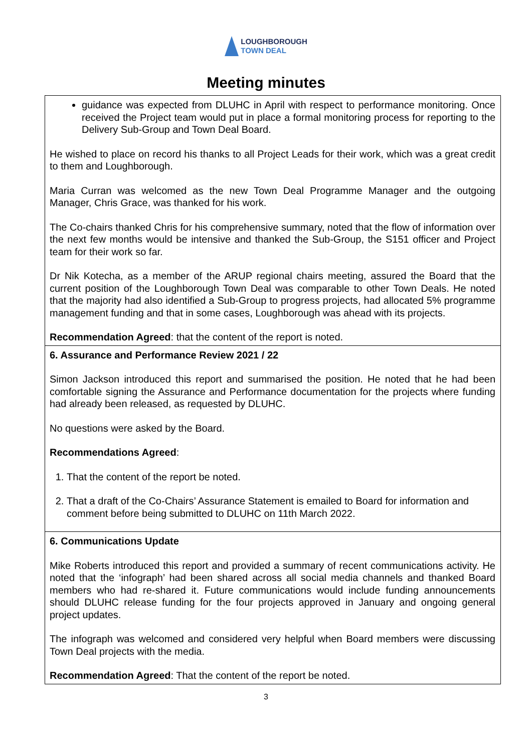LOUGHBOROUGH
TOWN DEAL
Meeting minutes
| guidance was expected from DLUHC in April with respect to performance monitoring. Once received the Project team would put in place a formal monitoring process for reporting to the Delivery Sub-Group and Town Deal Board. He wished to place on record his thanks to all Project Leads for their work, which was a great credit to them and Loughborough. Maria Curran was welcomed as the new Town Deal Programme Manager and the outgoing Manager, Chris Grace, was thanked for his work. The Co-chairs thanked Chris for his comprehensive summary, noted that the flow of information over the next few months would be intensive and thanked the Sub-Group, the S151 officer and Project team for their work so far. Dr Nik Kotecha, as a member of the ARUP regional chairs meeting, assured the Board that the current position of the Loughborough Town Deal was comparable to other Town Deals. He noted that the majority had also identified a Sub-Group to progress projects, had allocated 5% programme management funding and that in some cases, Loughborough was ahead with its projects. Recommendation Agreed : that the content of the report is noted. |
| 6. Assurance and Performance Review 2021 / 22 Simon Jackson introduced this report and summarised the position. He noted that he had been comfortable signing the Assurance and Performance documentation for the projects where funding had already been released, as requested by DLUHC. No questions were asked by the Board. Recommendations Agreed : 1. That the content of the report be noted. 2. That a draft of the Co-Chairs’ Assurance Statement is emailed to Board for information and comment before being submitted to DLUHC on 11th March 2022. |
| 6. Communications Update Mike Roberts introduced this report and provided a summary of recent communications activity. He noted that the ‘infograph’ had been shared across all social media channels and thanked Board members who had re-shared it. Future communications would include funding announcements should DLUHC release funding for the four projects approved in January and ongoing general project updates. The infograph was welcomed and considered very helpful when Board members were discussing Town Deal projects with the media. Recommendation Agreed : That the content of the report be noted. |
3